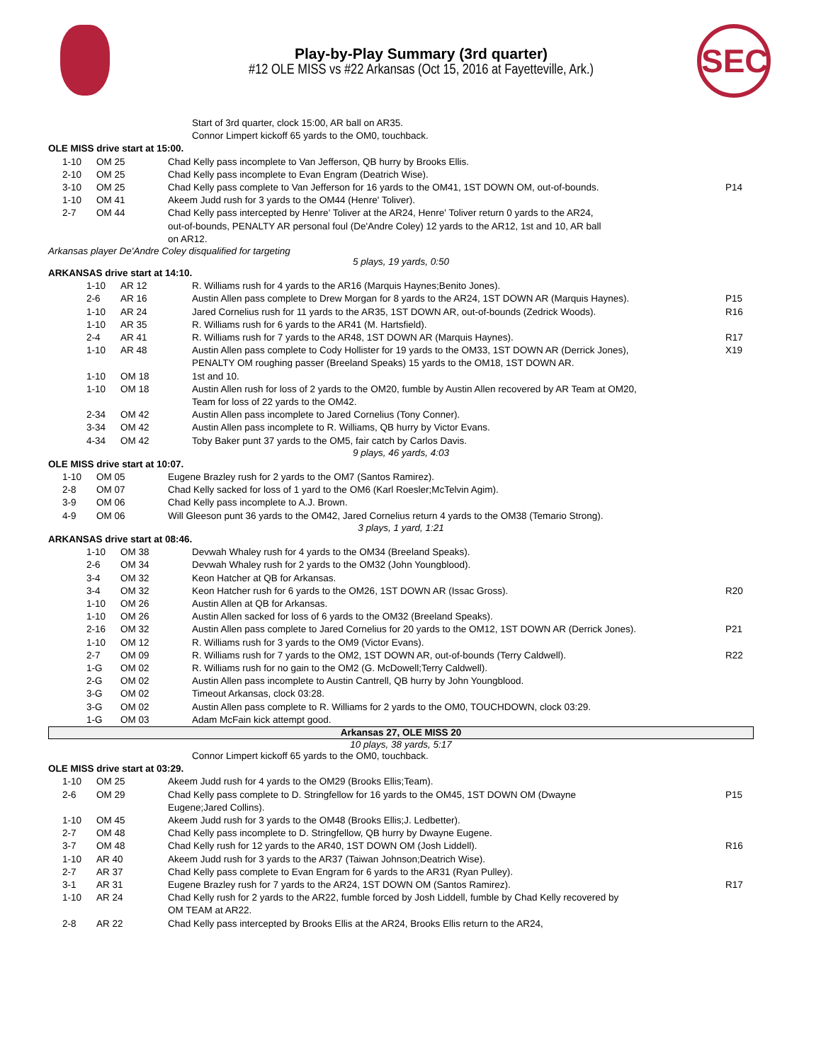Play-by-Play Summary (3rd quarter)
#12 OLE MISS vs #22 Arkansas (Oct 15, 2016 at Fayetteville, Ark.)
SEC
Start of 3rd quarter, clock 15:00, AR ball on AR35.
Connor Limpert kickoff 65 yards to the OM0, touchback.
OLE MISS drive start at 15:00.
| | 1-10 | OM 25 | Chad Kelly pass incomplete to Van Jefferson, QB hurry by Brooks Ellis. | | |
| | 2-10 | OM 25 | Chad Kelly pass incomplete to Evan Engram (Deatrich Wise). | | |
| | 3-10 | OM 25 | Chad Kelly pass complete to Van Jefferson for 16 yards to the OM41, 1ST DOWN OM, out-of-bounds. | | P14 |
| | 1-10 | OM 41 | Akeem Judd rush for 3 yards to the OM44 (Henre' Toliver). | | |
| | 2-7 | OM 44 | Chad Kelly pass intercepted by Henre' Toliver at the AR24, Henre' Toliver return 0 yards to the AR24, out-of-bounds, PENALTY AR personal foul (De'Andre Coley) 12 yards to the AR12, 1st and 10, AR ball on AR12. | | |
Arkansas player De'Andre Coley disqualified for targeting
5 plays, 19 yards, 0:50
ARKANSAS drive start at 14:10.
| | 1-10 | AR 12 | R. Williams rush for 4 yards to the AR16 (Marquis Haynes;Benito Jones). | | |
| | 2-6 | AR 16 | Austin Allen pass complete to Drew Morgan for 8 yards to the AR24, 1ST DOWN AR (Marquis Haynes). | | P15 |
| | 1-10 | AR 24 | Jared Cornelius rush for 11 yards to the AR35, 1ST DOWN AR, out-of-bounds (Zedrick Woods). | | R16 |
| | 1-10 | AR 35 | R. Williams rush for 6 yards to the AR41 (M. Hartsfield). | | |
| | 2-4 | AR 41 | R. Williams rush for 7 yards to the AR48, 1ST DOWN AR (Marquis Haynes). | | R17 |
| | 1-10 | AR 48 | Austin Allen pass complete to Cody Hollister for 19 yards to the OM33, 1ST DOWN AR (Derrick Jones), PENALTY OM roughing passer (Breeland Speaks) 15 yards to the OM18, 1ST DOWN AR. | | X19 |
| | 1-10 | OM 18 | 1st and 10. | | |
| | 1-10 | OM 18 | Austin Allen rush for loss of 2 yards to the OM20, fumble by Austin Allen recovered by AR Team at OM20, Team for loss of 22 yards to the OM42. | | |
| | 2-34 | OM 42 | Austin Allen pass incomplete to Jared Cornelius (Tony Conner). | | |
| | 3-34 | OM 42 | Austin Allen pass incomplete to R. Williams, QB hurry by Victor Evans. | | |
| | 4-34 | OM 42 | Toby Baker punt 37 yards to the OM5, fair catch by Carlos Davis. | | |
9 plays, 46 yards, 4:03
OLE MISS drive start at 10:07.
| | 1-10 | OM 05 | Eugene Brazley rush for 2 yards to the OM7 (Santos Ramirez). | | |
| | 2-8 | OM 07 | Chad Kelly sacked for loss of 1 yard to the OM6 (Karl Roesler;McTelvin Agim). | | |
| | 3-9 | OM 06 | Chad Kelly pass incomplete to A.J. Brown. | | |
| | 4-9 | OM 06 | Will Gleeson punt 36 yards to the OM42, Jared Cornelius return 4 yards to the OM38 (Temario Strong). | | |
3 plays, 1 yard, 1:21
ARKANSAS drive start at 08:46.
| | 1-10 | OM 38 | Devwah Whaley rush for 4 yards to the OM34 (Breeland Speaks). | | |
| | 2-6 | OM 34 | Devwah Whaley rush for 2 yards to the OM32 (John Youngblood). | | |
| | 3-4 | OM 32 | Keon Hatcher at QB for Arkansas. | | |
| | 3-4 | OM 32 | Keon Hatcher rush for 6 yards to the OM26, 1ST DOWN AR (Issac Gross). | | R20 |
| | 1-10 | OM 26 | Austin Allen at QB for Arkansas. | | |
| | 1-10 | OM 26 | Austin Allen sacked for loss of 6 yards to the OM32 (Breeland Speaks). | | |
| | 2-16 | OM 32 | Austin Allen pass complete to Jared Cornelius for 20 yards to the OM12, 1ST DOWN AR (Derrick Jones). | | P21 |
| | 1-10 | OM 12 | R. Williams rush for 3 yards to the OM9 (Victor Evans). | | |
| | 2-7 | OM 09 | R. Williams rush for 7 yards to the OM2, 1ST DOWN AR, out-of-bounds (Terry Caldwell). | | R22 |
| | 1-G | OM 02 | R. Williams rush for no gain to the OM2 (G. McDowell;Terry Caldwell). | | |
| | 2-G | OM 02 | Austin Allen pass incomplete to Austin Cantrell, QB hurry by John Youngblood. | | |
| | 3-G | OM 02 | Timeout Arkansas, clock 03:28. | | |
| | 3-G | OM 02 | Austin Allen pass complete to R. Williams for 2 yards to the OM0, TOUCHDOWN, clock 03:29. | | |
| | 1-G | OM 03 | Adam McFain kick attempt good. | | |
Arkansas 27, OLE MISS 20
10 plays, 38 yards, 5:17
Connor Limpert kickoff 65 yards to the OM0, touchback.
OLE MISS drive start at 03:29.
| | 1-10 | OM 25 | Akeem Judd rush for 4 yards to the OM29 (Brooks Ellis;Team). | | |
| | 2-6 | OM 29 | Chad Kelly pass complete to D. Stringfellow for 16 yards to the OM45, 1ST DOWN OM (Dwayne Eugene;Jared Collins). | | P15 |
| | 1-10 | OM 45 | Akeem Judd rush for 3 yards to the OM48 (Brooks Ellis;J. Ledbetter). | | |
| | 2-7 | OM 48 | Chad Kelly pass incomplete to D. Stringfellow, QB hurry by Dwayne Eugene. | | |
| | 3-7 | OM 48 | Chad Kelly rush for 12 yards to the AR40, 1ST DOWN OM (Josh Liddell). | | R16 |
| | 1-10 | AR 40 | Akeem Judd rush for 3 yards to the AR37 (Taiwan Johnson;Deatrich Wise). | | |
| | 2-7 | AR 37 | Chad Kelly pass complete to Evan Engram for 6 yards to the AR31 (Ryan Pulley). | | |
| | 3-1 | AR 31 | Eugene Brazley rush for 7 yards to the AR24, 1ST DOWN OM (Santos Ramirez). | | R17 |
| | 1-10 | AR 24 | Chad Kelly rush for 2 yards to the AR22, fumble forced by Josh Liddell, fumble by Chad Kelly recovered by OM TEAM at AR22. | | |
| | 2-8 | AR 22 | Chad Kelly pass intercepted by Brooks Ellis at the AR24, Brooks Ellis return to the AR24, | | |